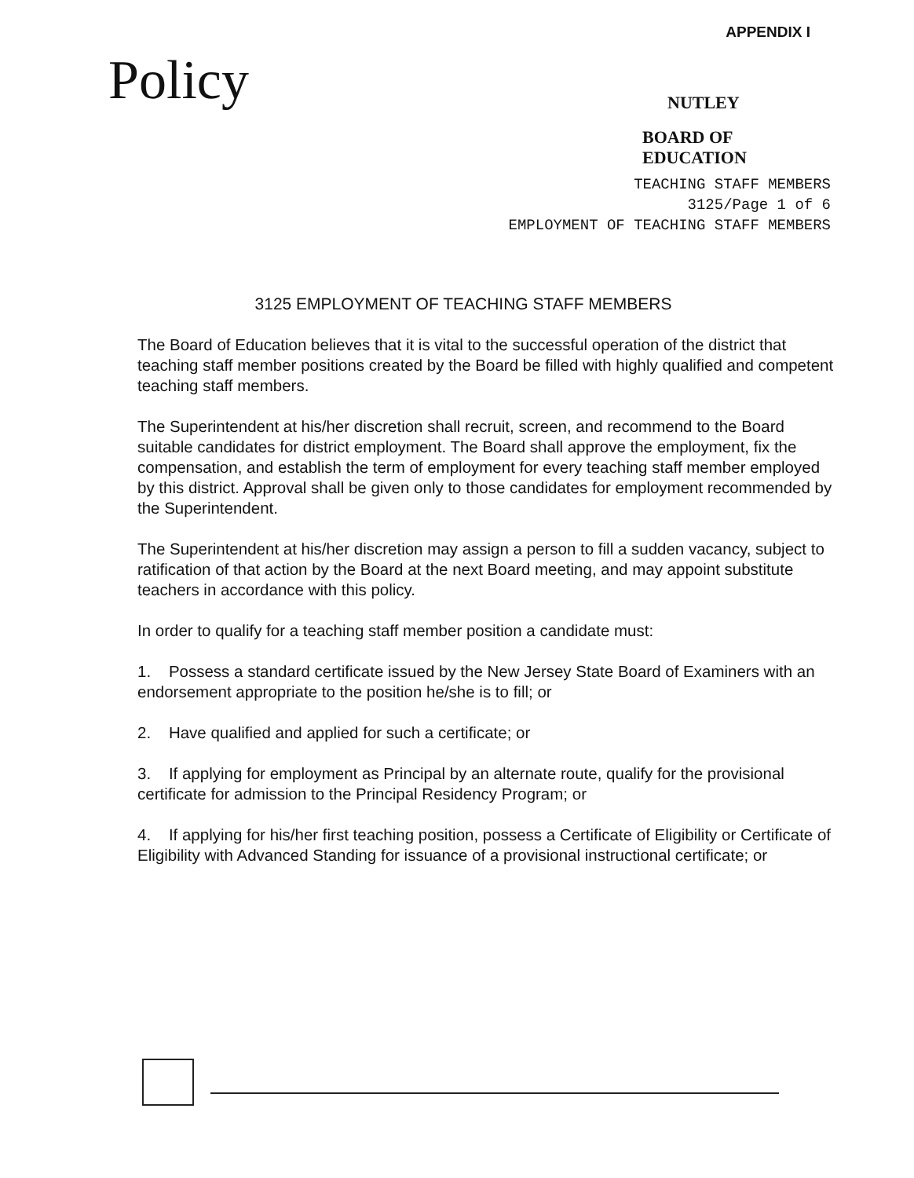APPENDIX I
Policy
NUTLEY
BOARD OF EDUCATION
TEACHING STAFF MEMBERS
3125/Page 1 of 6
EMPLOYMENT OF TEACHING STAFF MEMBERS
3125 EMPLOYMENT OF TEACHING STAFF MEMBERS
The Board of Education believes that it is vital to the successful operation of the district that teaching staff member positions created by the Board be filled with highly qualified and competent teaching staff members.
The Superintendent at his/her discretion shall recruit, screen, and recommend to the Board suitable candidates for district employment. The Board shall approve the employment, fix the compensation, and establish the term of employment for every teaching staff member employed by this district. Approval shall be given only to those candidates for employment recommended by the Superintendent.
The Superintendent at his/her discretion may assign a person to fill a sudden vacancy, subject to ratification of that action by the Board at the next Board meeting, and may appoint substitute teachers in accordance with this policy.
In order to qualify for a teaching staff member position a candidate must:
1. Possess a standard certificate issued by the New Jersey State Board of Examiners with an endorsement appropriate to the position he/she is to fill; or
2. Have qualified and applied for such a certificate; or
3. If applying for employment as Principal by an alternate route, qualify for the provisional certificate for admission to the Principal Residency Program; or
4. If applying for his/her first teaching position, possess a Certificate of Eligibility or Certificate of Eligibility with Advanced Standing for issuance of a provisional instructional certificate; or